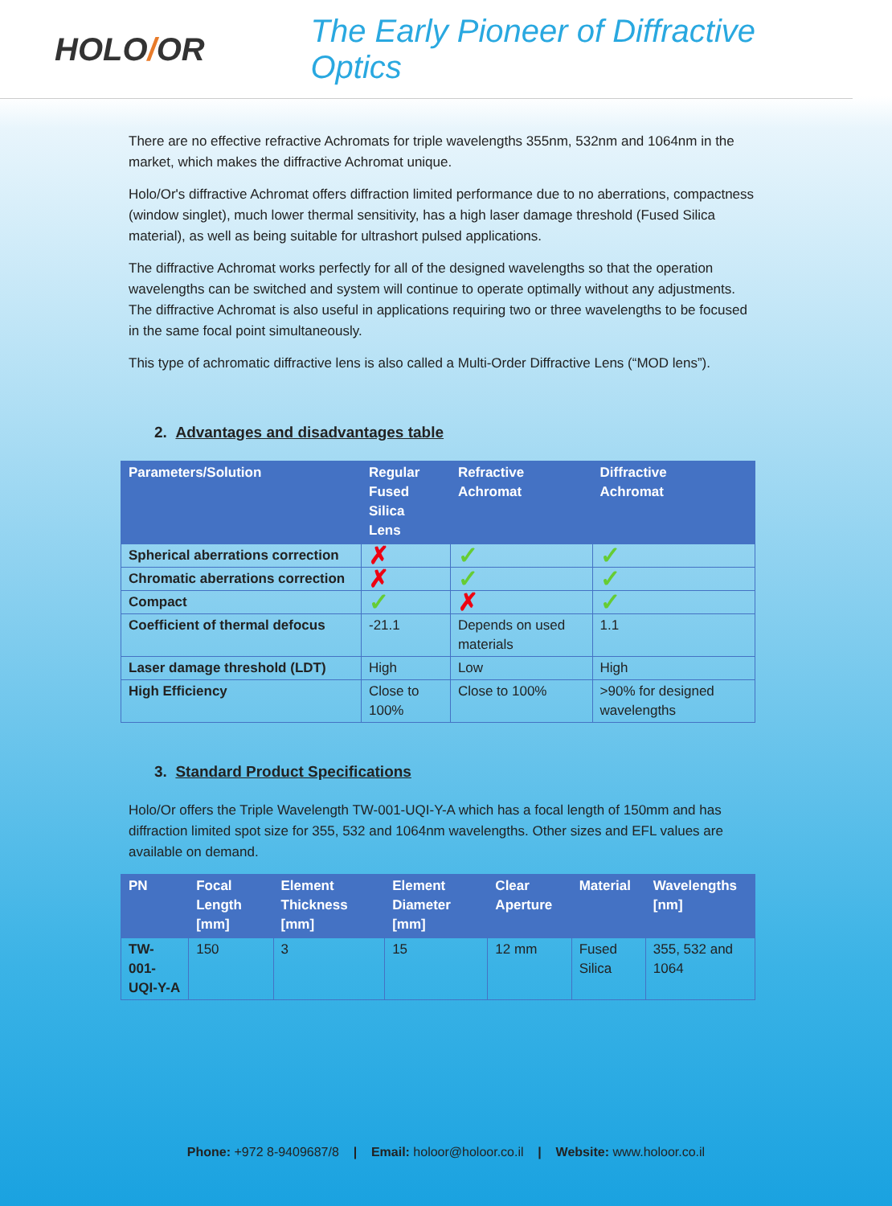HOLO/OR
The Early Pioneer of Diffractive Optics
There are no effective refractive Achromats for triple wavelengths 355nm, 532nm and 1064nm in the market, which makes the diffractive Achromat unique.
Holo/Or's diffractive Achromat offers diffraction limited performance due to no aberrations, compactness (window singlet), much lower thermal sensitivity, has a high laser damage threshold (Fused Silica material), as well as being suitable for ultrashort pulsed applications.
The diffractive Achromat works perfectly for all of the designed wavelengths so that the operation wavelengths can be switched and system will continue to operate optimally without any adjustments. The diffractive Achromat is also useful in applications requiring two or three wavelengths to be focused in the same focal point simultaneously.
This type of achromatic diffractive lens is also called a Multi-Order Diffractive Lens (“MOD lens”).
2. Advantages and disadvantages table
| Parameters/Solution | Regular Fused Silica Lens | Refractive Achromat | Diffractive Achromat |
| --- | --- | --- | --- |
| Spherical aberrations correction | ✗ | ✓ | ✓ |
| Chromatic aberrations correction | ✗ | ✓ | ✓ |
| Compact | ✓ | ✗ | ✓ |
| Coefficient of thermal defocus | -21.1 | Depends on used materials | 1.1 |
| Laser damage threshold (LDT) | High | Low | High |
| High Efficiency | Close to 100% | Close to 100% | >90% for designed wavelengths |
3. Standard Product Specifications
Holo/Or offers the Triple Wavelength TW-001-UQI-Y-A which has a focal length of 150mm and has diffraction limited spot size for 355, 532 and 1064nm wavelengths. Other sizes and EFL values are available on demand.
| PN | Focal Length [mm] | Element Thickness [mm] | Element Diameter [mm] | Clear Aperture | Material | Wavelengths [nm] |
| --- | --- | --- | --- | --- | --- | --- |
| TW-001-UQI-Y-A | 150 | 3 | 15 | 12 mm | Fused Silica | 355, 532 and 1064 |
Phone: +972 8-9409687/8 | Email: holoor@holoor.co.il | Website: www.holoor.co.il